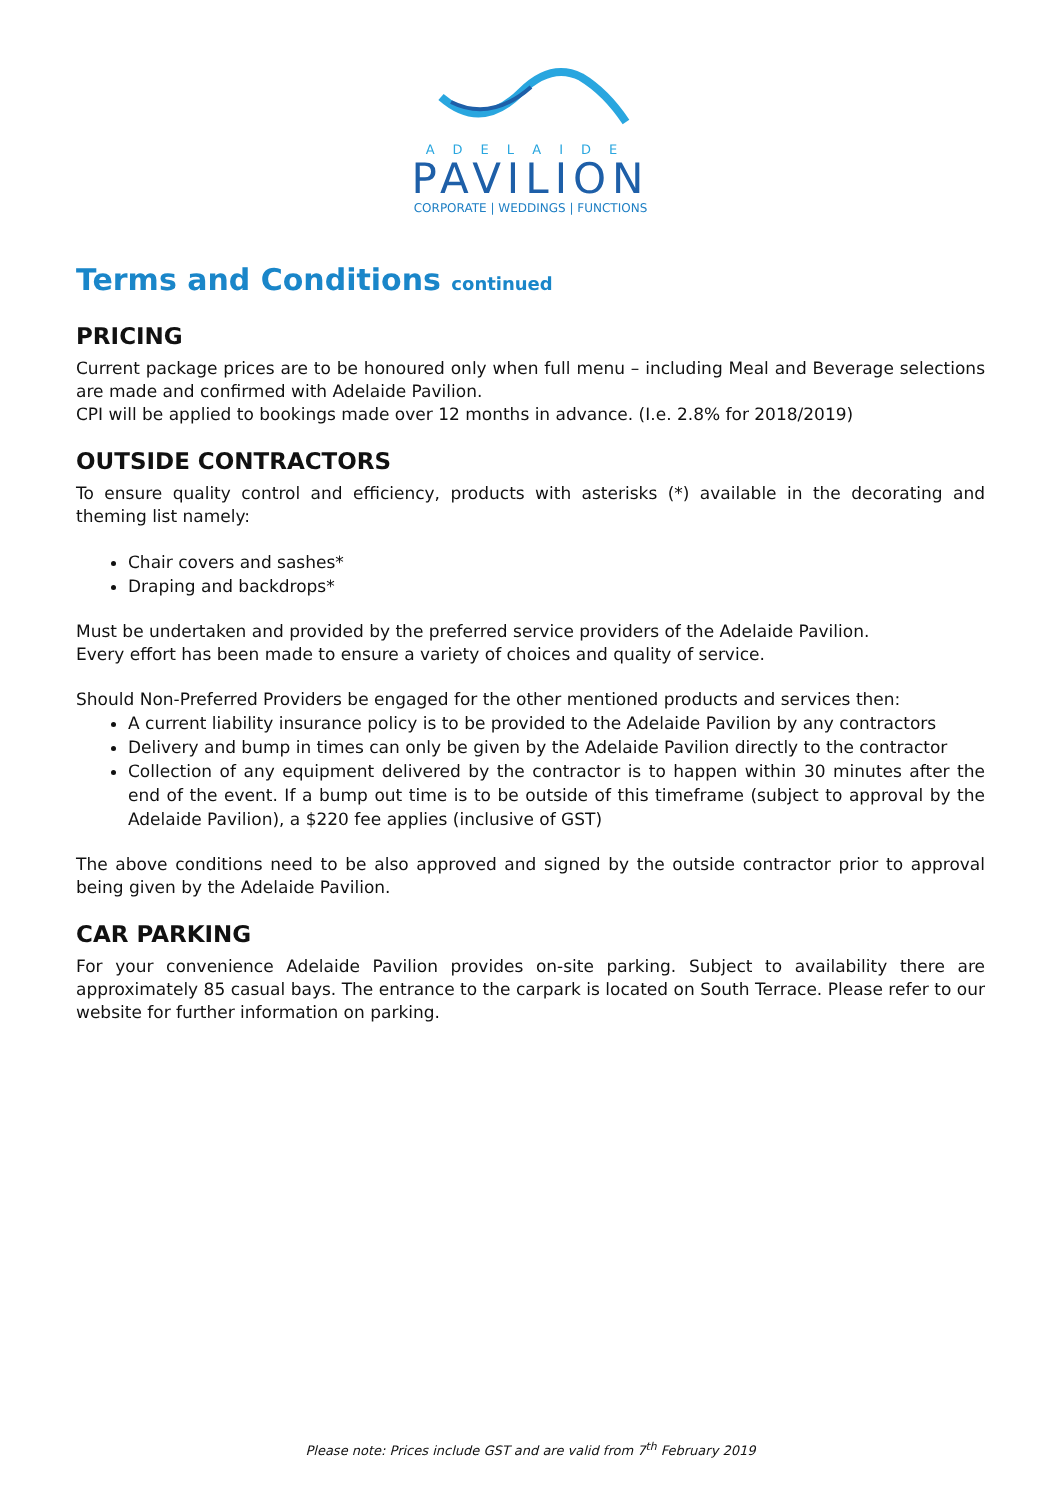ADELAIDE
PAVILION
CORPORATE | WEDDINGS | FUNCTIONS
Terms and Conditions continued
PRICING
Current package prices are to be honoured only when full menu – including Meal and Beverage selections are made and confirmed with Adelaide Pavilion.
CPI will be applied to bookings made over 12 months in advance. (I.e. 2.8% for 2018/2019)
OUTSIDE CONTRACTORS
To ensure quality control and efficiency, products with asterisks (*) available in the decorating and theming list namely:
Chair covers and sashes*
Draping and backdrops*
Must be undertaken and provided by the preferred service providers of the Adelaide Pavilion.
Every effort has been made to ensure a variety of choices and quality of service.
Should Non-Preferred Providers be engaged for the other mentioned products and services then:
A current liability insurance policy is to be provided to the Adelaide Pavilion by any contractors
Delivery and bump in times can only be given by the Adelaide Pavilion directly to the contractor
Collection of any equipment delivered by the contractor is to happen within 30 minutes after the end of the event. If a bump out time is to be outside of this timeframe (subject to approval by the Adelaide Pavilion), a $220 fee applies (inclusive of GST)
The above conditions need to be also approved and signed by the outside contractor prior to approval being given by the Adelaide Pavilion.
CAR PARKING
For your convenience Adelaide Pavilion provides on-site parking. Subject to availability there are approximately 85 casual bays. The entrance to the carpark is located on South Terrace. Please refer to our website for further information on parking.
Please note: Prices include GST and are valid from 7<sup>th</sup> February 2019